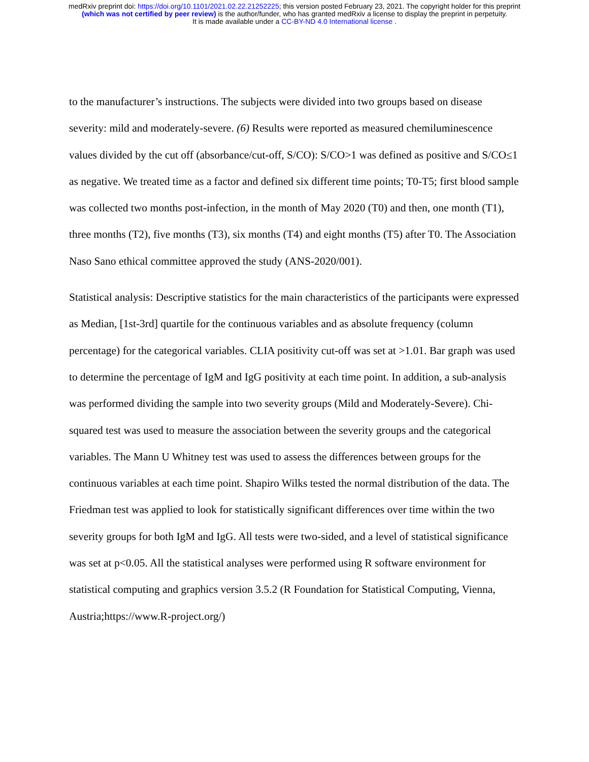medRxiv preprint doi: https://doi.org/10.1101/2021.02.22.21252225; this version posted February 23, 2021. The copyright holder for this preprint
(which was not certified by peer review) is the author/funder, who has granted medRxiv a license to display the preprint in perpetuity.
It is made available under a CC-BY-ND 4.0 International license .
to the manufacturer’s instructions. The subjects were divided into two groups based on disease severity: mild and moderately-severe. (6) Results were reported as measured chemiluminescence values divided by the cut off (absorbance/cut-off, S/CO): S/CO>1 was defined as positive and S/CO≤1 as negative. We treated time as a factor and defined six different time points; T0-T5; first blood sample was collected two months post-infection, in the month of May 2020 (T0) and then, one month (T1), three months (T2), five months (T3), six months (T4) and eight months (T5) after T0. The Association Naso Sano ethical committee approved the study (ANS-2020/001).
Statistical analysis: Descriptive statistics for the main characteristics of the participants were expressed as Median, [1st-3rd] quartile for the continuous variables and as absolute frequency (column percentage) for the categorical variables. CLIA positivity cut-off was set at >1.01. Bar graph was used to determine the percentage of IgM and IgG positivity at each time point. In addition, a sub-analysis was performed dividing the sample into two severity groups (Mild and Moderately-Severe). Chi-squared test was used to measure the association between the severity groups and the categorical variables. The Mann U Whitney test was used to assess the differences between groups for the continuous variables at each time point. Shapiro Wilks tested the normal distribution of the data. The Friedman test was applied to look for statistically significant differences over time within the two severity groups for both IgM and IgG. All tests were two-sided, and a level of statistical significance was set at p<0.05. All the statistical analyses were performed using R software environment for statistical computing and graphics version 3.5.2 (R Foundation for Statistical Computing, Vienna, Austria;https://www.R-project.org/)